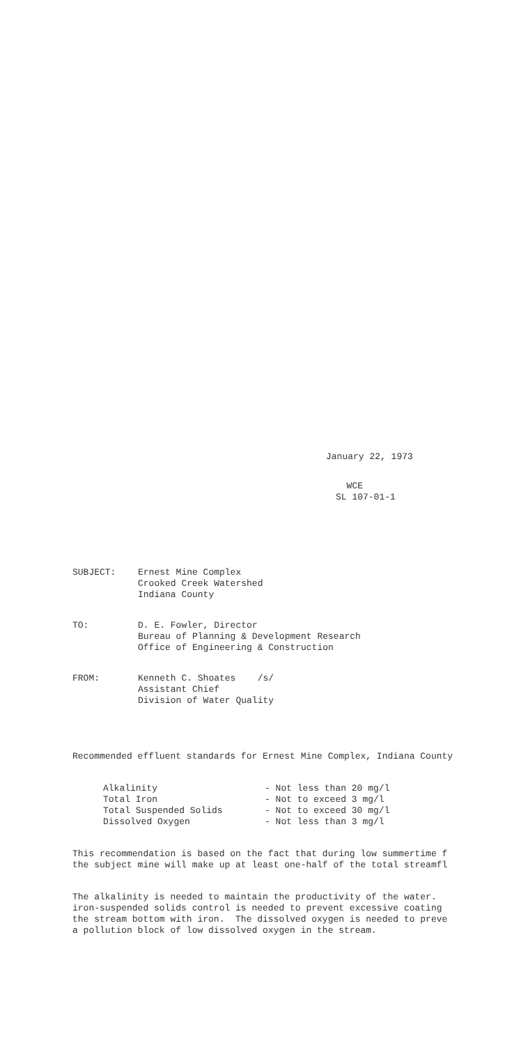January 22, 1973
WCE SL 107-01-1
SUBJECT:
Ernest Mine Complex Crooked Creek Watershed Indiana County
TO:
D. E. Fowler, Director Bureau of Planning & Development Research Office of Engineering & Construction
FROM:
Kenneth C. Shoates /s/ Assistant Chief Division of Water Quality
Recommended effluent standards for Ernest Mine Complex, Indiana County
Alkalinity Total Iron Total Suspended Solids Dissolved Oxygen
- Not less than 20 mg/l - Not to exceed 3 mg/l - Not to exceed 30 mg/l - Not less than 3 mg/l
This recommendation is based on the fact that during low summertime f the subject mine will make up at least one-half of the total streamfl
The alkalinity is needed to maintain the productivity of the water. iron-suspended solids control is needed to prevent excessive coating the stream bottom with iron. The dissolved oxygen is needed to preve a pollution block of low dissolved oxygen in the stream.